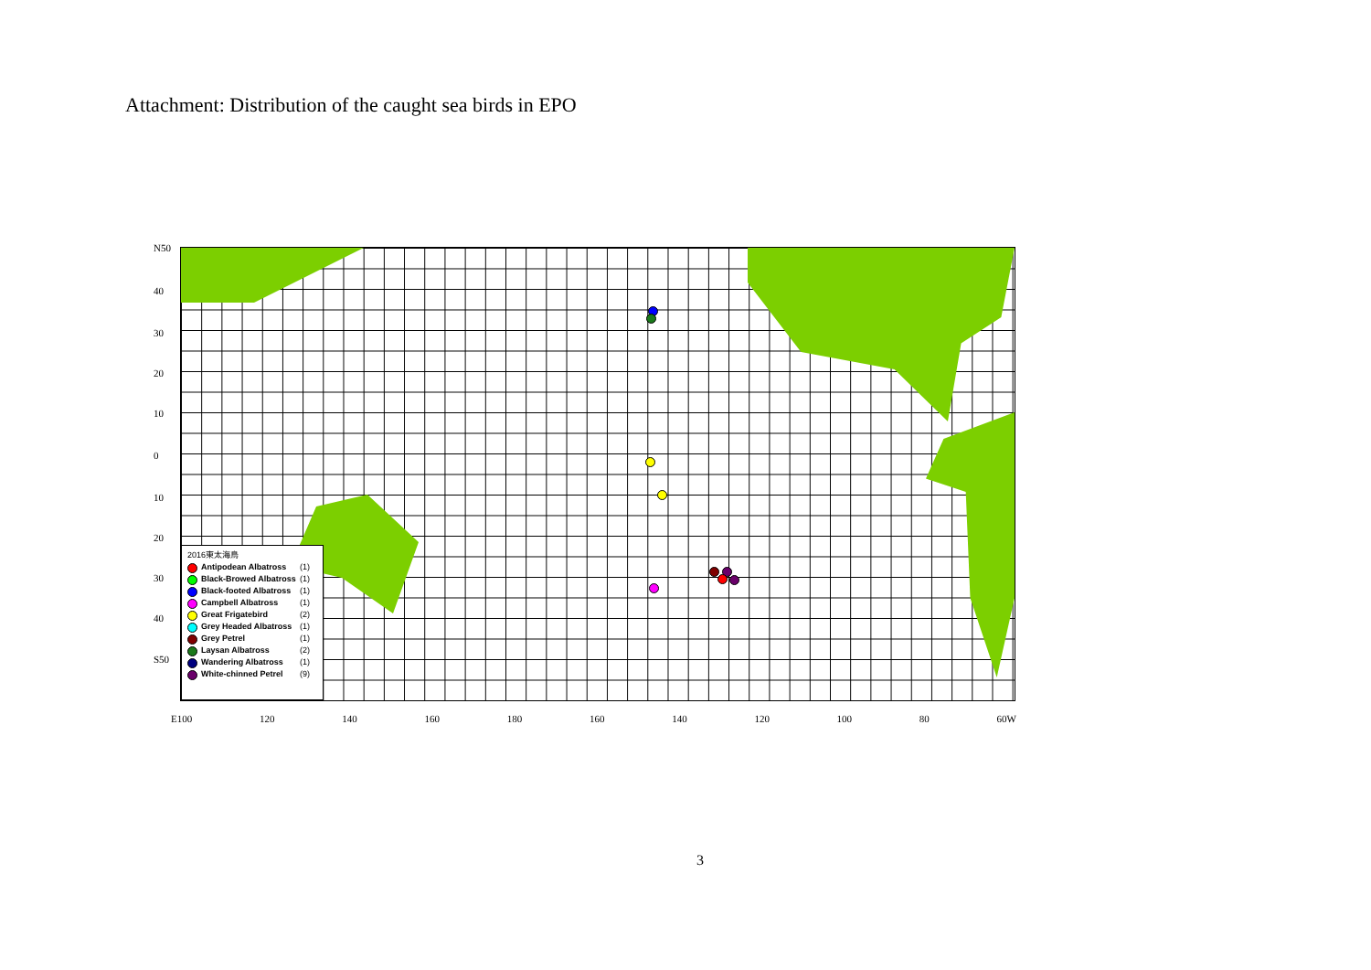Attachment: Distribution of the caught sea birds in EPO
N50
40
30
20
10
0
10
20
30
40
S50
2016東太海鳥
Antipodean Albatross (1)
Black-Browed Albatross (1)
Black-footed Albatross (1)
Campbell Albatross (1)
Great Frigatebird (2)
Grey Headed Albatross (1)
Grey Petrel (1)
Laysan Albatross (2)
Wandering Albatross (1)
White-chinned Petrel (9)
E100 120 140 160 180 160 140 120 100 80 60W
3